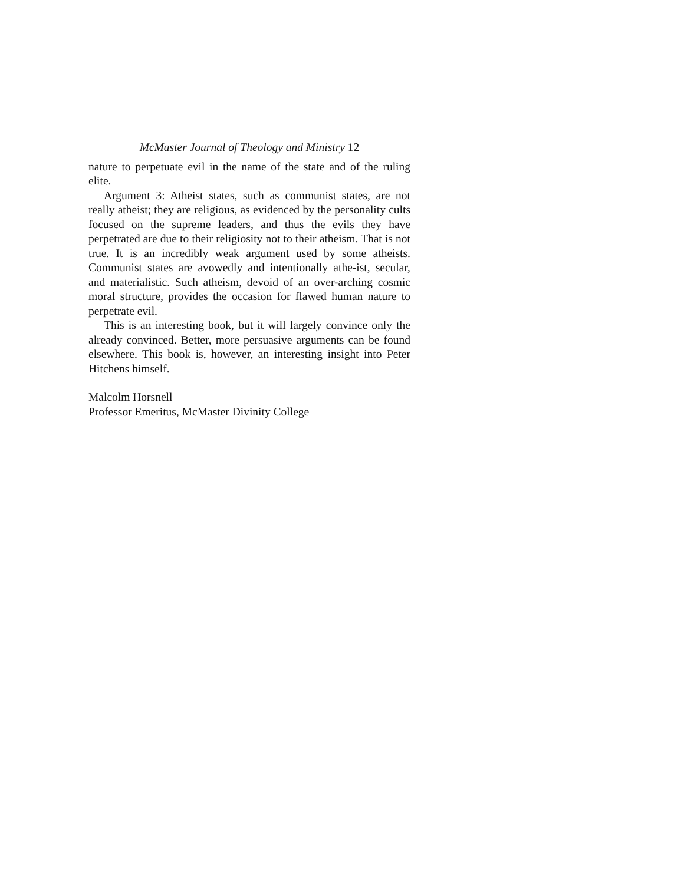McMaster Journal of Theology and Ministry 12
nature to perpetuate evil in the name of the state and of the ruling elite.
Argument 3: Atheist states, such as communist states, are not really atheist; they are religious, as evidenced by the personality cults focused on the supreme leaders, and thus the evils they have perpetrated are due to their religiosity not to their atheism. That is not true. It is an incredibly weak argument used by some atheists. Communist states are avowedly and intentionally athe-ist, secular, and materialistic. Such atheism, devoid of an over-arching cosmic moral structure, provides the occasion for flawed human nature to perpetrate evil.
This is an interesting book, but it will largely convince only the already convinced. Better, more persuasive arguments can be found elsewhere. This book is, however, an interesting insight into Peter Hitchens himself.
Malcolm Horsnell
Professor Emeritus, McMaster Divinity College